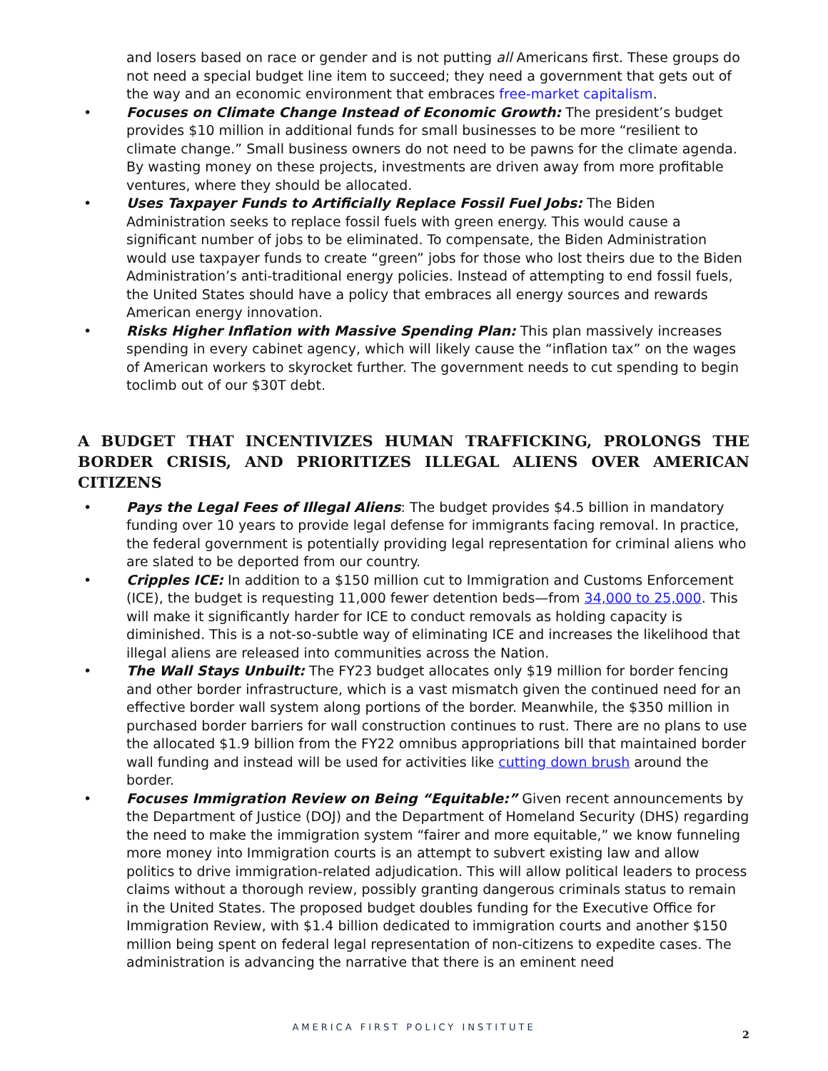and losers based on race or gender and is not putting all Americans first. These groups do not need a special budget line item to succeed; they need a government that gets out of the way and an economic environment that embraces free-market capitalism.
• Focuses on Climate Change Instead of Economic Growth: The president’s budget provides $10 million in additional funds for small businesses to be more “resilient to climate change.” Small business owners do not need to be pawns for the climate agenda. By wasting money on these projects, investments are driven away from more profitable ventures, where they should be allocated.
• Uses Taxpayer Funds to Artificially Replace Fossil Fuel Jobs: The Biden Administration seeks to replace fossil fuels with green energy. This would cause a significant number of jobs to be eliminated. To compensate, the Biden Administration would use taxpayer funds to create “green” jobs for those who lost theirs due to the Biden Administration’s anti-traditional energy policies. Instead of attempting to end fossil fuels, the United States should have a policy that embraces all energy sources and rewards American energy innovation.
• Risks Higher Inflation with Massive Spending Plan: This plan massively increases spending in every cabinet agency, which will likely cause the “inflation tax” on the wages of American workers to skyrocket further. The government needs to cut spending to begin toclimb out of our $30T debt.
A BUDGET THAT INCENTIVIZES HUMAN TRAFFICKING, PROLONGS THE BORDER CRISIS, AND PRIORITIZES ILLEGAL ALIENS OVER AMERICAN CITIZENS
• Pays the Legal Fees of Illegal Aliens: The budget provides $4.5 billion in mandatory funding over 10 years to provide legal defense for immigrants facing removal. In practice, the federal government is potentially providing legal representation for criminal aliens who are slated to be deported from our country.
• Cripples ICE: In addition to a $150 million cut to Immigration and Customs Enforcement (ICE), the budget is requesting 11,000 fewer detention beds—from 34,000 to 25,000. This will make it significantly harder for ICE to conduct removals as holding capacity is diminished. This is a not-so-subtle way of eliminating ICE and increases the likelihood that illegal aliens are released into communities across the Nation.
• The Wall Stays Unbuilt: The FY23 budget allocates only $19 million for border fencing and other border infrastructure, which is a vast mismatch given the continued need for an effective border wall system along portions of the border. Meanwhile, the $350 million in purchased border barriers for wall construction continues to rust. There are no plans to use the allocated $1.9 billion from the FY22 omnibus appropriations bill that maintained border wall funding and instead will be used for activities like cutting down brush around the border.
• Focuses Immigration Review on Being “Equitable:” Given recent announcements by the Department of Justice (DOJ) and the Department of Homeland Security (DHS) regarding the need to make the immigration system “fairer and more equitable,” we know funneling more money into Immigration courts is an attempt to subvert existing law and allow politics to drive immigration-related adjudication. This will allow political leaders to process claims without a thorough review, possibly granting dangerous criminals status to remain in the United States. The proposed budget doubles funding for the Executive Office for Immigration Review, with $1.4 billion dedicated to immigration courts and another $150 million being spent on federal legal representation of non-citizens to expedite cases. The administration is advancing the narrative that there is an eminent need
AMERICA FIRST POLICY INSTITUTE
2